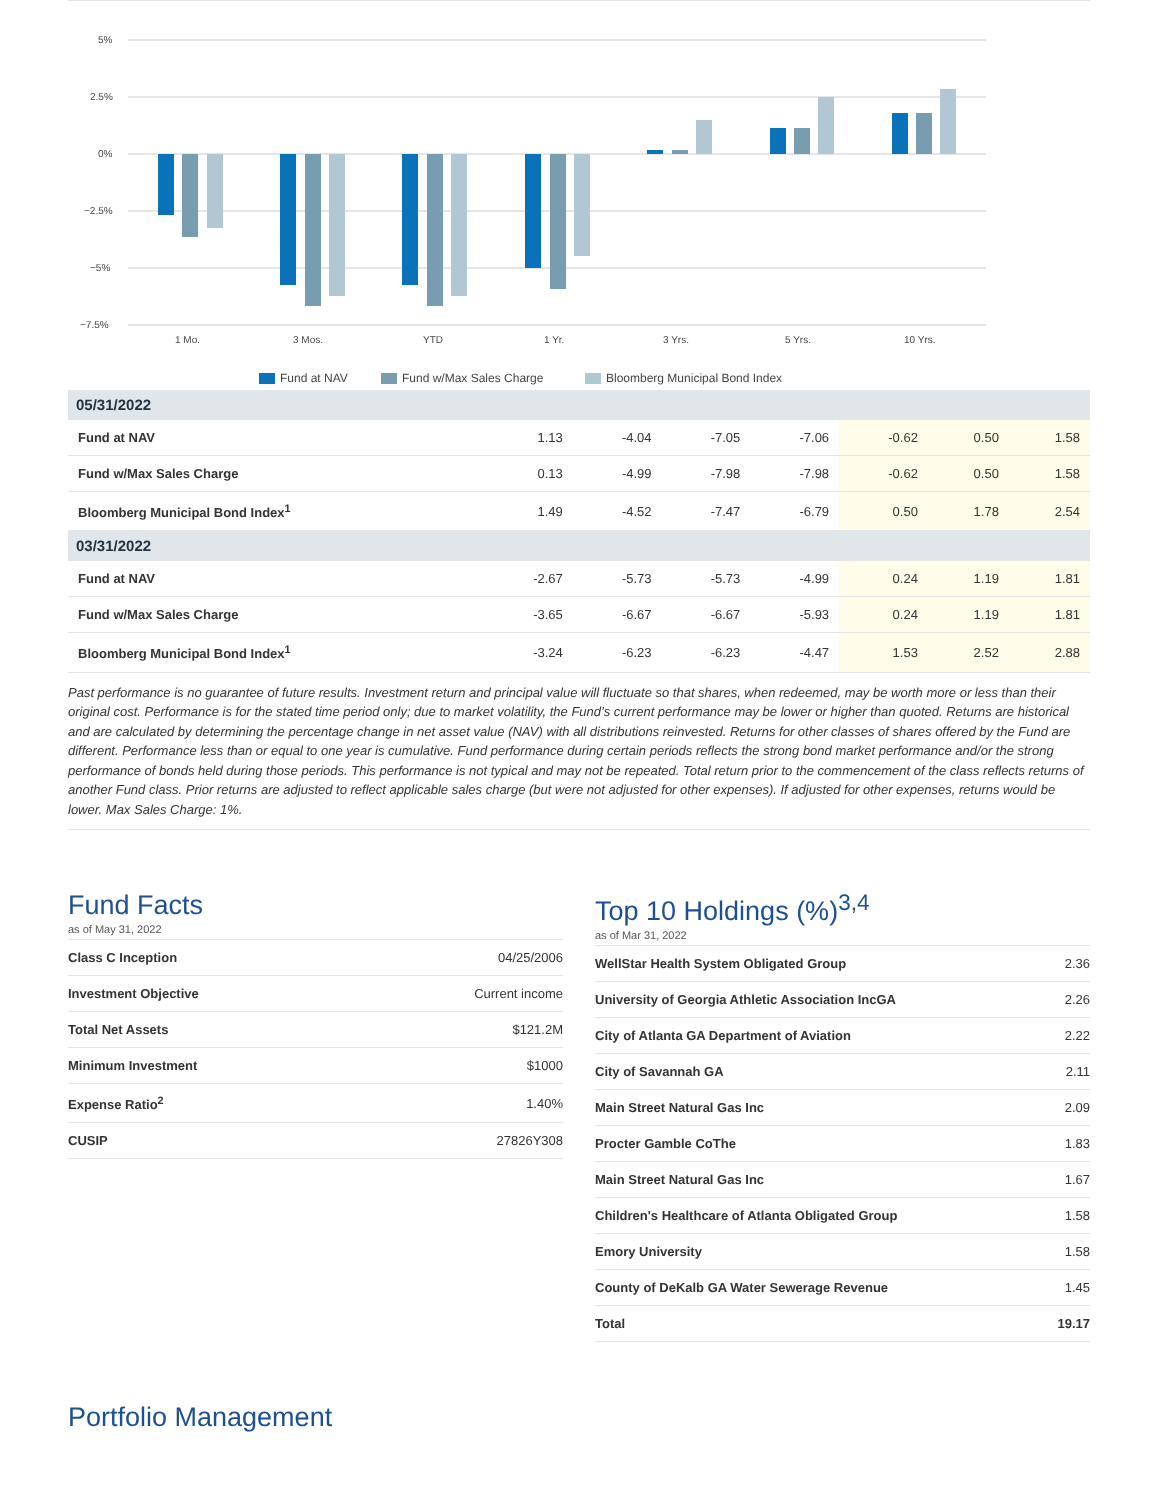5%
2.5%
0%
−2.5%
−5%
−7.5%
1 Mo.
3 Mos.
YTD
1 Yr.
3 Yrs.
5 Yrs.
10 Yrs.
Fund at NAV
Fund w/Max Sales Charge
Bloomberg Municipal Bond Index
| 05/31/2022 | | | | | | | |
| Fund at NAV | 1.13 | -4.04 | -7.05 | -7.06 | -0.62 | 0.50 | 1.58 |
| Fund w/Max Sales Charge | 0.13 | -4.99 | -7.98 | -7.98 | -0.62 | 0.50 | 1.58 |
| Bloomberg Municipal Bond Index<sup>1</sup> | 1.49 | -4.52 | -7.47 | -6.79 | 0.50 | 1.78 | 2.54 |
| 03/31/2022 | | | | | | | |
| Fund at NAV | -2.67 | -5.73 | -5.73 | -4.99 | 0.24 | 1.19 | 1.81 |
| Fund w/Max Sales Charge | -3.65 | -6.67 | -6.67 | -5.93 | 0.24 | 1.19 | 1.81 |
| Bloomberg Municipal Bond Index<sup>1</sup> | -3.24 | -6.23 | -6.23 | -4.47 | 1.53 | 2.52 | 2.88 |
Past performance is no guarantee of future results. Investment return and principal value will fluctuate so that shares, when redeemed, may be worth more or less than their original cost. Performance is for the stated time period only; due to market volatility, the Fund’s current performance may be lower or higher than quoted. Returns are historical and are calculated by determining the percentage change in net asset value (NAV) with all distributions reinvested. Returns for other classes of shares offered by the Fund are different. Performance less than or equal to one year is cumulative. Fund performance during certain periods reflects the strong bond market performance and/or the strong performance of bonds held during those periods. This performance is not typical and may not be repeated. Total return prior to the commencement of the class reflects returns of another Fund class. Prior returns are adjusted to reflect applicable sales charge (but were not adjusted for other expenses). If adjusted for other expenses, returns would be lower. Max Sales Charge: 1%.
Fund Facts
as of May 31, 2022
| Class C Inception | 04/25/2006 |
| Investment Objective | Current income |
| Total Net Assets | $121.2M |
| Minimum Investment | $1000 |
| Expense Ratio<sup>2</sup> | 1.40% |
| CUSIP | 27826Y308 |
Top 10 Holdings (%)<sup>3,4</sup>
as of Mar 31, 2022
| WellStar Health System Obligated Group | 2.36 |
| University of Georgia Athletic Association IncGA | 2.26 |
| City of Atlanta GA Department of Aviation | 2.22 |
| City of Savannah GA | 2.11 |
| Main Street Natural Gas Inc | 2.09 |
| Procter Gamble CoThe | 1.83 |
| Main Street Natural Gas Inc | 1.67 |
| Children's Healthcare of Atlanta Obligated Group | 1.58 |
| Emory University | 1.58 |
| County of DeKalb GA Water Sewerage Revenue | 1.45 |
| Total | 19.17 |
Portfolio Management